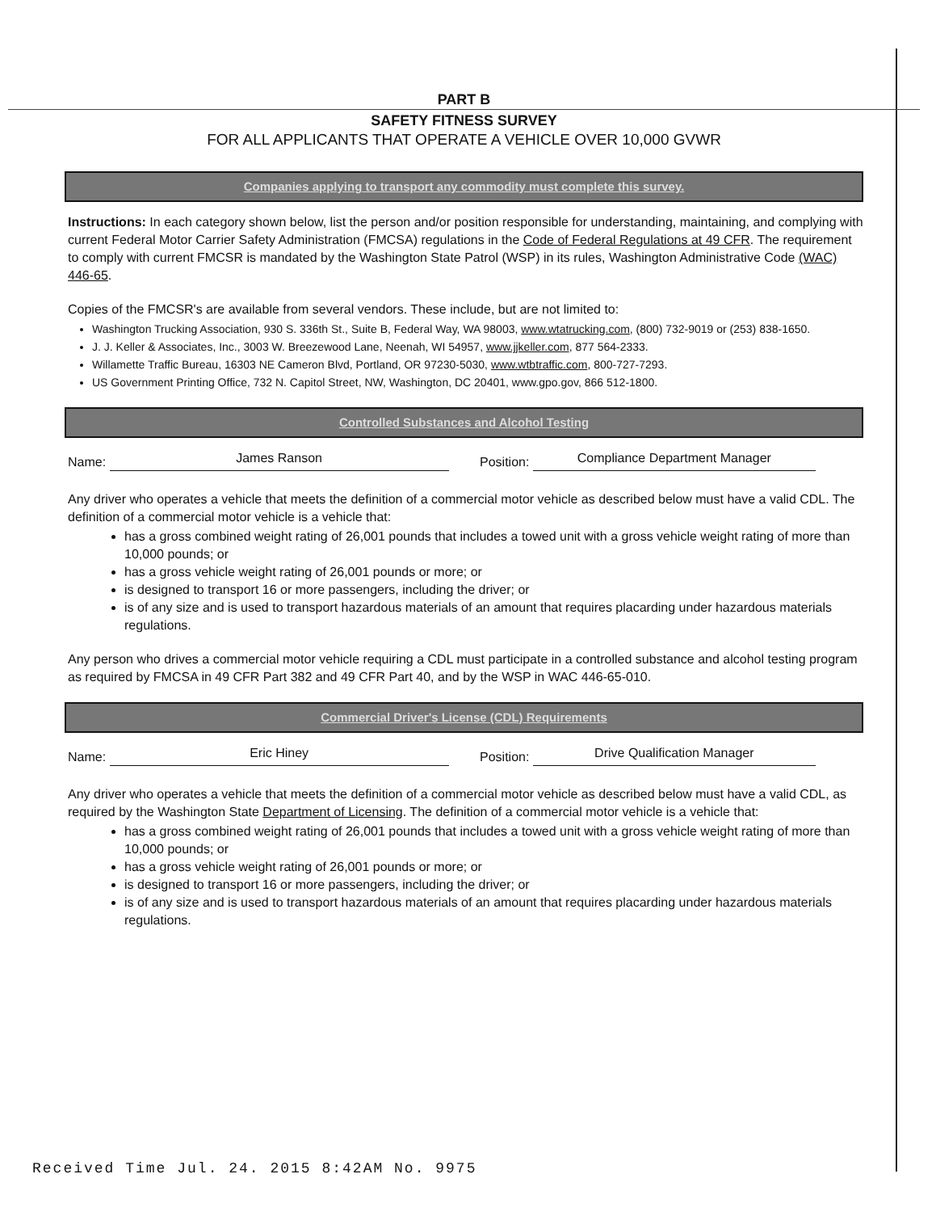PART B
SAFETY FITNESS SURVEY
FOR ALL APPLICANTS THAT OPERATE A VEHICLE OVER 10,000 GVWR
Companies applying to transport any commodity must complete this survey.
Instructions: In each category shown below, list the person and/or position responsible for understanding, maintaining, and complying with current Federal Motor Carrier Safety Administration (FMCSA) regulations in the Code of Federal Regulations at 49 CFR. The requirement to comply with current FMCSR is mandated by the Washington State Patrol (WSP) in its rules, Washington Administrative Code (WAC) 446-65.
Copies of the FMCSR's are available from several vendors. These include, but are not limited to:
Washington Trucking Association, 930 S. 336th St., Suite B, Federal Way, WA 98003, www.wtatrucking.com, (800) 732-9019 or (253) 838-1650.
J. J. Keller & Associates, Inc., 3003 W. Breezewood Lane, Neenah, WI 54957, www.jjkeller.com, 877 564-2333.
Willamette Traffic Bureau, 16303 NE Cameron Blvd, Portland, OR 97230-5030, www.wtbtraffic.com, 800-727-7293.
US Government Printing Office, 732 N. Capitol Street, NW, Washington, DC 20401, www.gpo.gov, 866 512-1800.
Controlled Substances and Alcohol Testing
Name:
James Ranson
Position:
Compliance Department Manager
Any driver who operates a vehicle that meets the definition of a commercial motor vehicle as described below must have a valid CDL. The definition of a commercial motor vehicle is a vehicle that:
has a gross combined weight rating of 26,001 pounds that includes a towed unit with a gross vehicle weight rating of more than 10,000 pounds; or
has a gross vehicle weight rating of 26,001 pounds or more; or
is designed to transport 16 or more passengers, including the driver; or
is of any size and is used to transport hazardous materials of an amount that requires placarding under hazardous materials regulations.
Any person who drives a commercial motor vehicle requiring a CDL must participate in a controlled substance and alcohol testing program as required by FMCSA in 49 CFR Part 382 and 49 CFR Part 40, and by the WSP in WAC 446-65-010.
Commercial Driver's License (CDL) Requirements
Name:
Eric Hiney
Position:
Drive Qualification Manager
Any driver who operates a vehicle that meets the definition of a commercial motor vehicle as described below must have a valid CDL, as required by the Washington State Department of Licensing. The definition of a commercial motor vehicle is a vehicle that:
has a gross combined weight rating of 26,001 pounds that includes a towed unit with a gross vehicle weight rating of more than 10,000 pounds; or
has a gross vehicle weight rating of 26,001 pounds or more; or
is designed to transport 16 or more passengers, including the driver; or
is of any size and is used to transport hazardous materials of an amount that requires placarding under hazardous materials regulations.
Received Time Jul. 24. 2015 8:42AM No. 9975